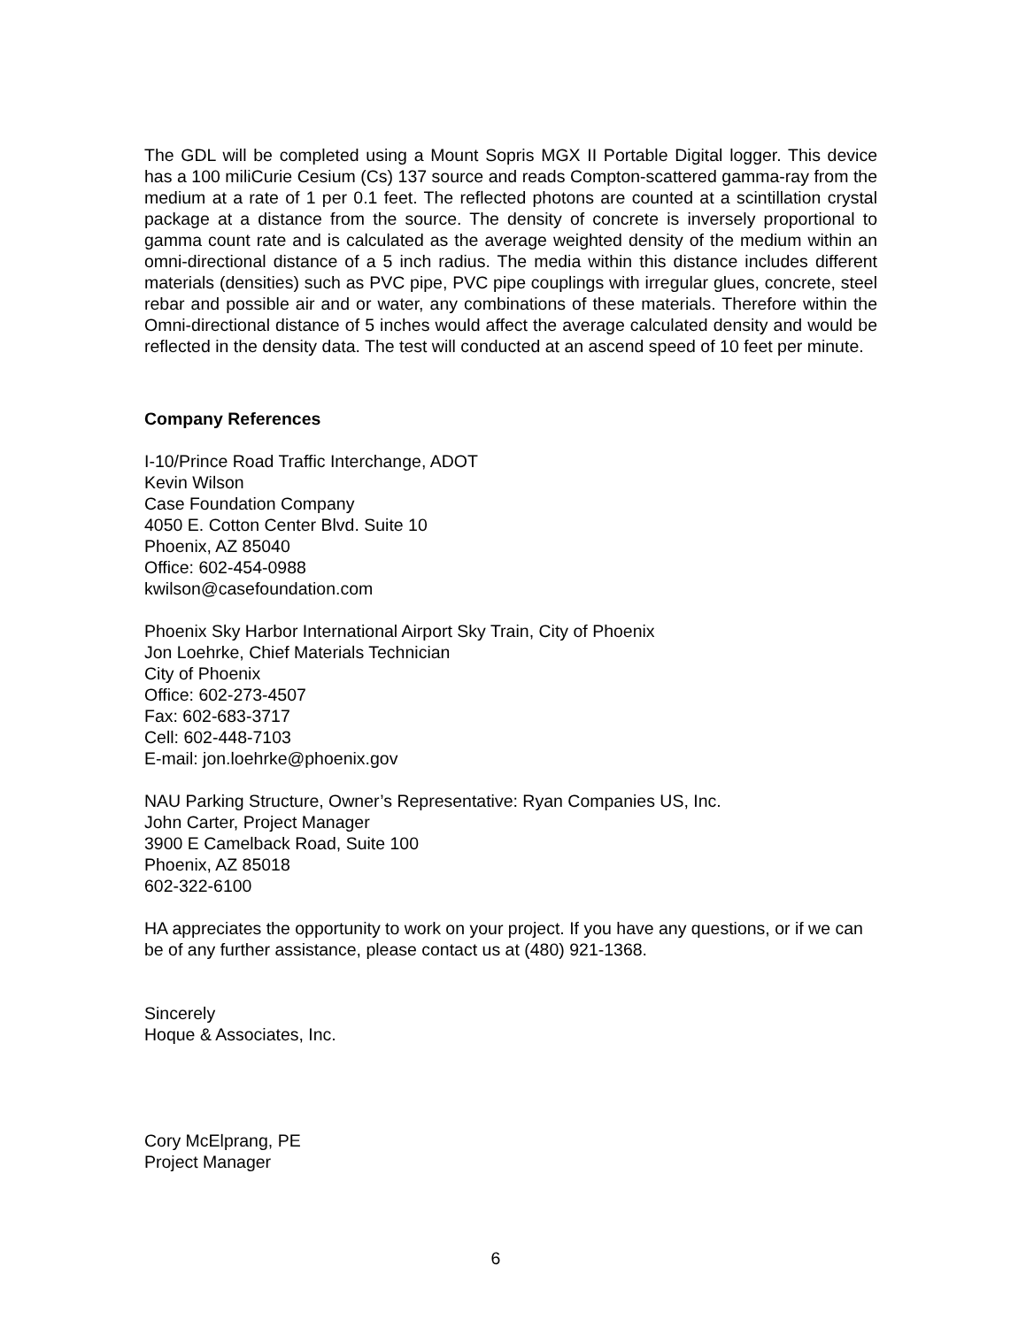The GDL will be completed using a Mount Sopris MGX II Portable Digital logger. This device has a 100 miliCurie Cesium (Cs) 137 source and reads Compton-scattered gamma-ray from the medium at a rate of 1 per 0.1 feet. The reflected photons are counted at a scintillation crystal package at a distance from the source. The density of concrete is inversely proportional to gamma count rate and is calculated as the average weighted density of the medium within an omni-directional distance of a 5 inch radius. The media within this distance includes different materials (densities) such as PVC pipe, PVC pipe couplings with irregular glues, concrete, steel rebar and possible air and or water, any combinations of these materials. Therefore within the Omni-directional distance of 5 inches would affect the average calculated density and would be reflected in the density data. The test will conducted at an ascend speed of 10 feet per minute.
Company References
I-10/Prince Road Traffic Interchange, ADOT
Kevin Wilson
Case Foundation Company
4050 E. Cotton Center Blvd. Suite 10
Phoenix, AZ 85040
Office: 602-454-0988
kwilson@casefoundation.com
Phoenix Sky Harbor International Airport Sky Train, City of Phoenix
Jon Loehrke, Chief Materials Technician
City of Phoenix
Office: 602-273-4507
Fax: 602-683-3717
Cell: 602-448-7103
E-mail: jon.loehrke@phoenix.gov
NAU Parking Structure, Owner’s Representative: Ryan Companies US, Inc.
John Carter, Project Manager
3900 E Camelback Road, Suite 100
Phoenix, AZ 85018
602-322-6100
HA appreciates the opportunity to work on your project. If you have any questions, or if we can be of any further assistance, please contact us at (480) 921-1368.
Sincerely
Hoque & Associates, Inc.
Cory McElprang, PE
Project Manager
6